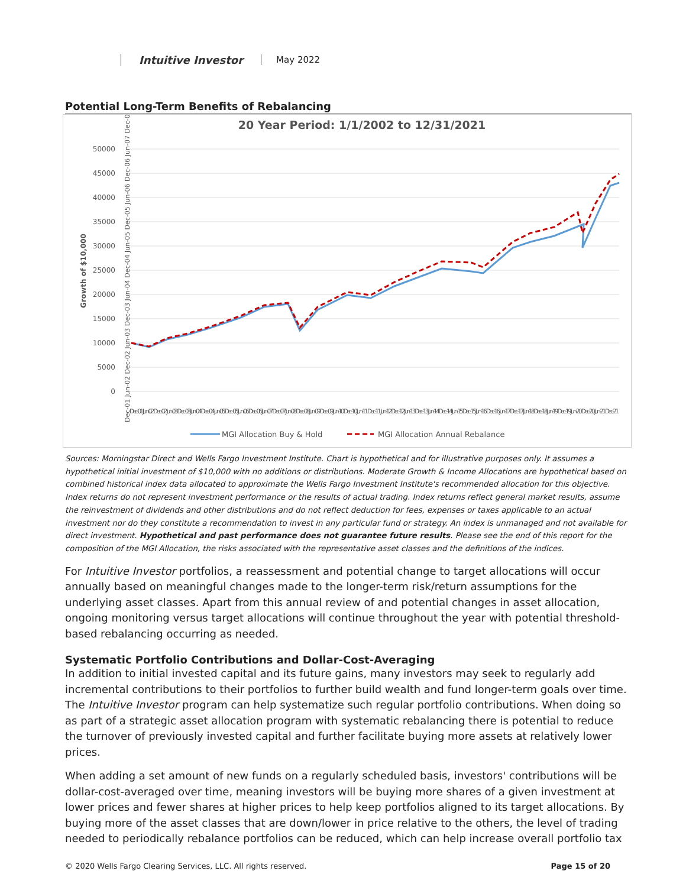Intuitive Investor May 2022
Potential Long-Term Benefits of Rebalancing
20 Year Period: 1/1/2002 to 12/31/2021
50000
45000
40000
35000
30000
25000
20000
15000
10000
5000
0
Growth of $10,000
Dec-01 Jun-02 Dec-02 Jun-03 Dec-03 Jun-04 Dec-04 Jun-05 Dec-05 Jun-06 Dec-06 Jun-07 Dec-07
Dec-01 Jun-02 Dec-02 Jun-03 Dec-03 Jun-04 Dec-04 Jun-05 Dec-05 Jun-06 Dec-06 Jun-07 Dec-07 Jun-08 Dec-08 Jun-09 Dec-09 Jun-10 Dec-10 Jun-11 Dec-11 Jun-12 Dec-12 Jun-13 Dec-13 Jun-14 Dec-14 Jun-15 Dec-15 Jun-16 Dec-16 Jun-17 Dec-17 Jun-18 Dec-18 Jun-19 Dec-19 Jun-20 Dec-20 Jun-21 Dec-21
MGI Allocation Buy & Hold
MGI Allocation Annual Rebalance
Sources: Morningstar Direct and Wells Fargo Investment Institute. Chart is hypothetical and for illustrative purposes only. It assumes a hypothetical initial investment of $10,000 with no additions or distributions. Moderate Growth & Income Allocations are hypothetical based on combined historical index data allocated to approximate the Wells Fargo Investment Institute's recommended allocation for this objective. Index returns do not represent investment performance or the results of actual trading. Index returns reflect general market results, assume the reinvestment of dividends and other distributions and do not reflect deduction for fees, expenses or taxes applicable to an actual investment nor do they constitute a recommendation to invest in any particular fund or strategy. An index is unmanaged and not available for direct investment. Hypothetical and past performance does not guarantee future results. Please see the end of this report for the composition of the MGI Allocation, the risks associated with the representative asset classes and the definitions of the indices.
For Intuitive Investor portfolios, a reassessment and potential change to target allocations will occur annually based on meaningful changes made to the longer-term risk/return assumptions for the underlying asset classes. Apart from this annual review of and potential changes in asset allocation, ongoing monitoring versus target allocations will continue throughout the year with potential threshold-based rebalancing occurring as needed.
Systematic Portfolio Contributions and Dollar-Cost-Averaging
In addition to initial invested capital and its future gains, many investors may seek to regularly add incremental contributions to their portfolios to further build wealth and fund longer-term goals over time. The Intuitive Investor program can help systematize such regular portfolio contributions. When doing so as part of a strategic asset allocation program with systematic rebalancing there is potential to reduce the turnover of previously invested capital and further facilitate buying more assets at relatively lower prices.
When adding a set amount of new funds on a regularly scheduled basis, investors' contributions will be dollar-cost-averaged over time, meaning investors will be buying more shares of a given investment at lower prices and fewer shares at higher prices to help keep portfolios aligned to its target allocations. By buying more of the asset classes that are down/lower in price relative to the others, the level of trading needed to periodically rebalance portfolios can be reduced, which can help increase overall portfolio tax
© 2020 Wells Fargo Clearing Services, LLC. All rights reserved. Page 15 of 20